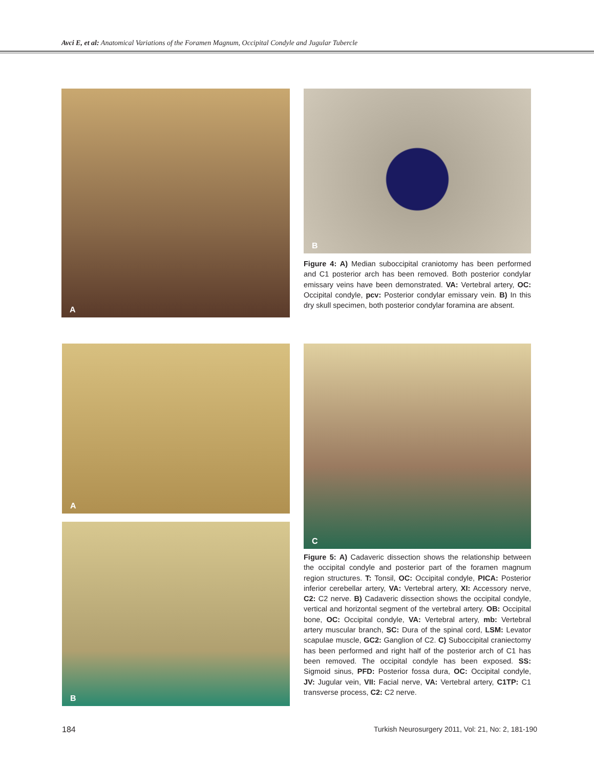Avci E, et al: Anatomical Variations of the Foramen Magnum, Occipital Condyle and Jugular Tubercle
A B
Figure 4: A) Median suboccipital craniotomy has been performed and C1 posterior arch has been removed. Both posterior condylar emissary veins have been demonstrated. VA: Vertebral artery, OC: Occipital condyle, pcv: Posterior condylar emissary vein. B) In this dry skull specimen, both posterior condylar foramina are absent.
A
B
C
Figure 5: A) Cadaveric dissection shows the relationship between the occipital condyle and posterior part of the foramen magnum region structures. T: Tonsil, OC: Occipital condyle, PICA: Posterior inferior cerebellar artery, VA: Vertebral artery, XI: Accessory nerve, C2: C2 nerve. B) Cadaveric dissection shows the occipital condyle, vertical and horizontal segment of the vertebral artery. OB: Occipital bone, OC: Occipital condyle, VA: Vertebral artery, mb: Vertebral artery muscular branch, SC: Dura of the spinal cord, LSM: Levator scapulae muscle, GC2: Ganglion of C2. C) Suboccipital craniectomy has been performed and right half of the posterior arch of C1 has been removed. The occipital condyle has been exposed. SS: Sigmoid sinus, PFD: Posterior fossa dura, OC: Occipital condyle, JV: Jugular vein, VII: Facial nerve, VA: Vertebral artery, C1TP: C1 transverse process, C2: C2 nerve.
184
Turkish Neurosurgery 2011, Vol: 21, No: 2, 181-190